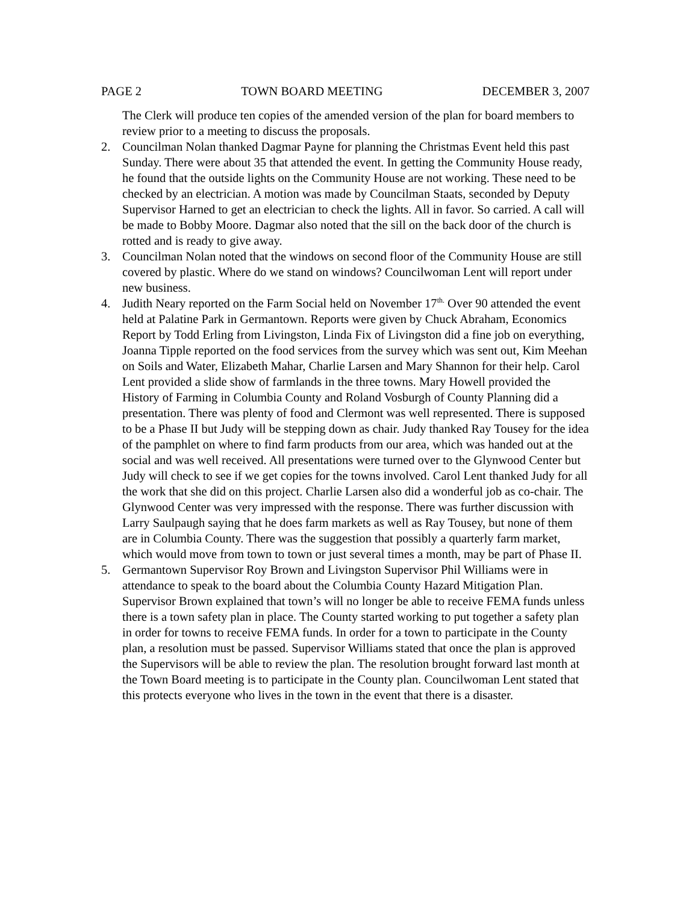PAGE 2 TOWN BOARD MEETING DECEMBER 3, 2007
The Clerk will produce ten copies of the amended version of the plan for board members to review prior to a meeting to discuss the proposals.
2. Councilman Nolan thanked Dagmar Payne for planning the Christmas Event held this past Sunday. There were about 35 that attended the event. In getting the Community House ready, he found that the outside lights on the Community House are not working. These need to be checked by an electrician. A motion was made by Councilman Staats, seconded by Deputy Supervisor Harned to get an electrician to check the lights. All in favor. So carried. A call will be made to Bobby Moore. Dagmar also noted that the sill on the back door of the church is rotted and is ready to give away.
3. Councilman Nolan noted that the windows on second floor of the Community House are still covered by plastic. Where do we stand on windows? Councilwoman Lent will report under new business.
4. Judith Neary reported on the Farm Social held on November 17<sup>th.</sup> Over 90 attended the event held at Palatine Park in Germantown. Reports were given by Chuck Abraham, Economics Report by Todd Erling from Livingston, Linda Fix of Livingston did a fine job on everything, Joanna Tipple reported on the food services from the survey which was sent out, Kim Meehan on Soils and Water, Elizabeth Mahar, Charlie Larsen and Mary Shannon for their help. Carol Lent provided a slide show of farmlands in the three towns. Mary Howell provided the History of Farming in Columbia County and Roland Vosburgh of County Planning did a presentation. There was plenty of food and Clermont was well represented. There is supposed to be a Phase II but Judy will be stepping down as chair. Judy thanked Ray Tousey for the idea of the pamphlet on where to find farm products from our area, which was handed out at the social and was well received. All presentations were turned over to the Glynwood Center but Judy will check to see if we get copies for the towns involved. Carol Lent thanked Judy for all the work that she did on this project. Charlie Larsen also did a wonderful job as co-chair. The Glynwood Center was very impressed with the response. There was further discussion with Larry Saulpaugh saying that he does farm markets as well as Ray Tousey, but none of them are in Columbia County. There was the suggestion that possibly a quarterly farm market, which would move from town to town or just several times a month, may be part of Phase II.
5. Germantown Supervisor Roy Brown and Livingston Supervisor Phil Williams were in attendance to speak to the board about the Columbia County Hazard Mitigation Plan. Supervisor Brown explained that town’s will no longer be able to receive FEMA funds unless there is a town safety plan in place. The County started working to put together a safety plan in order for towns to receive FEMA funds. In order for a town to participate in the County plan, a resolution must be passed. Supervisor Williams stated that once the plan is approved the Supervisors will be able to review the plan. The resolution brought forward last month at the Town Board meeting is to participate in the County plan. Councilwoman Lent stated that this protects everyone who lives in the town in the event that there is a disaster.